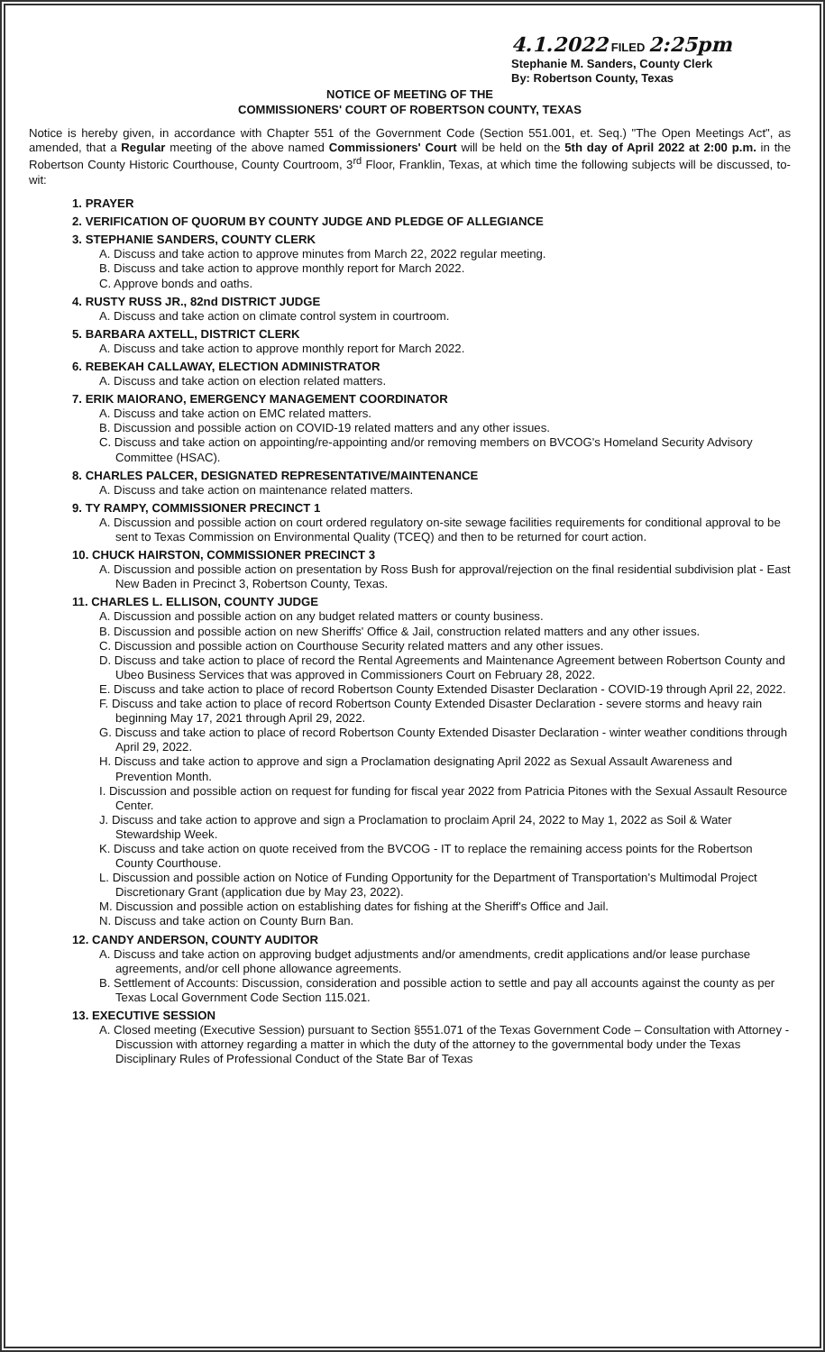4.1.2022 FILED 2:25pm
Stephanie M. Sanders, County Clerk
By: Robertson County, Texas
NOTICE OF MEETING OF THE
COMMISSIONERS' COURT OF ROBERTSON COUNTY, TEXAS
Notice is hereby given, in accordance with Chapter 551 of the Government Code (Section 551.001, et. Seq.) "The Open Meetings Act", as amended, that a Regular meeting of the above named Commissioners' Court will be held on the 5th day of April 2022 at 2:00 p.m. in the Robertson County Historic Courthouse, County Courtroom, 3<sup>rd</sup> Floor, Franklin, Texas, at which time the following subjects will be discussed, to-wit:
1. PRAYER
2. VERIFICATION OF QUORUM BY COUNTY JUDGE AND PLEDGE OF ALLEGIANCE
3. STEPHANIE SANDERS, COUNTY CLERK
A. Discuss and take action to approve minutes from March 22, 2022 regular meeting.
B. Discuss and take action to approve monthly report for March 2022.
C. Approve bonds and oaths.
4. RUSTY RUSS JR., 82nd DISTRICT JUDGE
A. Discuss and take action on climate control system in courtroom.
5. BARBARA AXTELL, DISTRICT CLERK
A. Discuss and take action to approve monthly report for March 2022.
6. REBEKAH CALLAWAY, ELECTION ADMINISTRATOR
A. Discuss and take action on election related matters.
7. ERIK MAIORANO, EMERGENCY MANAGEMENT COORDINATOR
A. Discuss and take action on EMC related matters.
B. Discussion and possible action on COVID-19 related matters and any other issues.
C. Discuss and take action on appointing/re-appointing and/or removing members on BVCOG's Homeland Security Advisory Committee (HSAC).
8. CHARLES PALCER, DESIGNATED REPRESENTATIVE/MAINTENANCE
A. Discuss and take action on maintenance related matters.
9. TY RAMPY, COMMISSIONER PRECINCT 1
A. Discussion and possible action on court ordered regulatory on-site sewage facilities requirements for conditional approval to be sent to Texas Commission on Environmental Quality (TCEQ) and then to be returned for court action.
10. CHUCK HAIRSTON, COMMISSIONER PRECINCT 3
A. Discussion and possible action on presentation by Ross Bush for approval/rejection on the final residential subdivision plat - East New Baden in Precinct 3, Robertson County, Texas.
11. CHARLES L. ELLISON, COUNTY JUDGE
A. Discussion and possible action on any budget related matters or county business.
B. Discussion and possible action on new Sheriffs' Office & Jail, construction related matters and any other issues.
C. Discussion and possible action on Courthouse Security related matters and any other issues.
D. Discuss and take action to place of record the Rental Agreements and Maintenance Agreement between Robertson County and Ubeo Business Services that was approved in Commissioners Court on February 28, 2022.
E. Discuss and take action to place of record Robertson County Extended Disaster Declaration - COVID-19 through April 22, 2022.
F. Discuss and take action to place of record Robertson County Extended Disaster Declaration - severe storms and heavy rain beginning May 17, 2021 through April 29, 2022.
G. Discuss and take action to place of record Robertson County Extended Disaster Declaration - winter weather conditions through April 29, 2022.
H. Discuss and take action to approve and sign a Proclamation designating April 2022 as Sexual Assault Awareness and Prevention Month.
I. Discussion and possible action on request for funding for fiscal year 2022 from Patricia Pitones with the Sexual Assault Resource Center.
J. Discuss and take action to approve and sign a Proclamation to proclaim April 24, 2022 to May 1, 2022 as Soil & Water Stewardship Week.
K. Discuss and take action on quote received from the BVCOG - IT to replace the remaining access points for the Robertson County Courthouse.
L. Discussion and possible action on Notice of Funding Opportunity for the Department of Transportation's Multimodal Project Discretionary Grant (application due by May 23, 2022).
M. Discussion and possible action on establishing dates for fishing at the Sheriff's Office and Jail.
N. Discuss and take action on County Burn Ban.
12. CANDY ANDERSON, COUNTY AUDITOR
A. Discuss and take action on approving budget adjustments and/or amendments, credit applications and/or lease purchase agreements, and/or cell phone allowance agreements.
B. Settlement of Accounts: Discussion, consideration and possible action to settle and pay all accounts against the county as per Texas Local Government Code Section 115.021.
13. EXECUTIVE SESSION
A. Closed meeting (Executive Session) pursuant to Section §551.071 of the Texas Government Code – Consultation with Attorney - Discussion with attorney regarding a matter in which the duty of the attorney to the governmental body under the Texas Disciplinary Rules of Professional Conduct of the State Bar of Texas